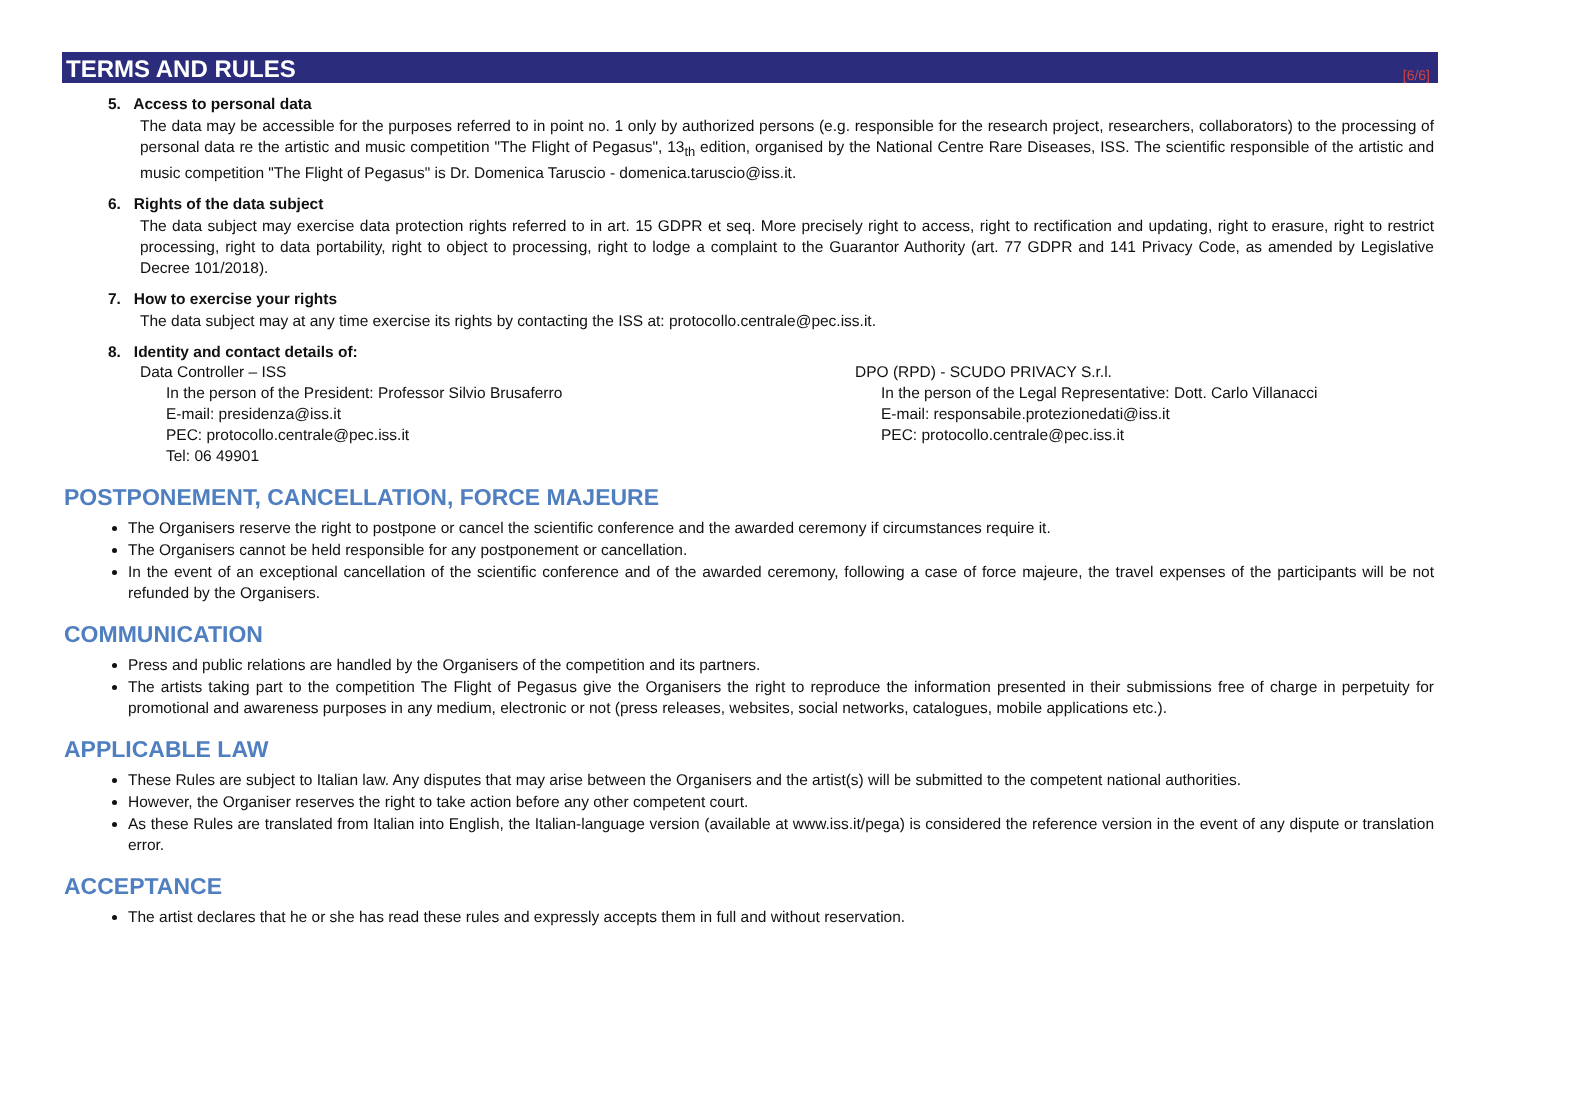TERMS AND RULES [6/6]
5. Access to personal data
The data may be accessible for the purposes referred to in point no. 1 only by authorized persons (e.g. responsible for the research project, researchers, collaborators) to the processing of personal data re the artistic and music competition "The Flight of Pegasus", 13<sub>th</sub> edition, organised by the National Centre Rare Diseases, ISS. The scientific responsible of the artistic and music competition "The Flight of Pegasus" is Dr. Domenica Taruscio - domenica.taruscio@iss.it.
6. Rights of the data subject
The data subject may exercise data protection rights referred to in art. 15 GDPR et seq. More precisely right to access, right to rectification and updating, right to erasure, right to restrict processing, right to data portability, right to object to processing, right to lodge a complaint to the Guarantor Authority (art. 77 GDPR and 141 Privacy Code, as amended by Legislative Decree 101/2018).
7. How to exercise your rights
The data subject may at any time exercise its rights by contacting the ISS at: protocollo.centrale@pec.iss.it.
8. Identity and contact details of:
Data Controller – ISS
In the person of the President: Professor Silvio Brusaferro
E-mail: presidenza@iss.it
PEC: protocollo.centrale@pec.iss.it
Tel: 06 49901
DPO (RPD) - SCUDO PRIVACY S.r.l.
In the person of the Legal Representative: Dott. Carlo Villanacci
E-mail: responsabile.protezionedati@iss.it
PEC: protocollo.centrale@pec.iss.it
POSTPONEMENT, CANCELLATION, FORCE MAJEURE
The Organisers reserve the right to postpone or cancel the scientific conference and the awarded ceremony if circumstances require it.
The Organisers cannot be held responsible for any postponement or cancellation.
In the event of an exceptional cancellation of the scientific conference and of the awarded ceremony, following a case of force majeure, the travel expenses of the participants will be not refunded by the Organisers.
COMMUNICATION
Press and public relations are handled by the Organisers of the competition and its partners.
The artists taking part to the competition The Flight of Pegasus give the Organisers the right to reproduce the information presented in their submissions free of charge in perpetuity for promotional and awareness purposes in any medium, electronic or not (press releases, websites, social networks, catalogues, mobile applications etc.).
APPLICABLE LAW
These Rules are subject to Italian law. Any disputes that may arise between the Organisers and the artist(s) will be submitted to the competent national authorities.
However, the Organiser reserves the right to take action before any other competent court.
As these Rules are translated from Italian into English, the Italian-language version (available at www.iss.it/pega) is considered the reference version in the event of any dispute or translation error.
ACCEPTANCE
The artist declares that he or she has read these rules and expressly accepts them in full and without reservation.